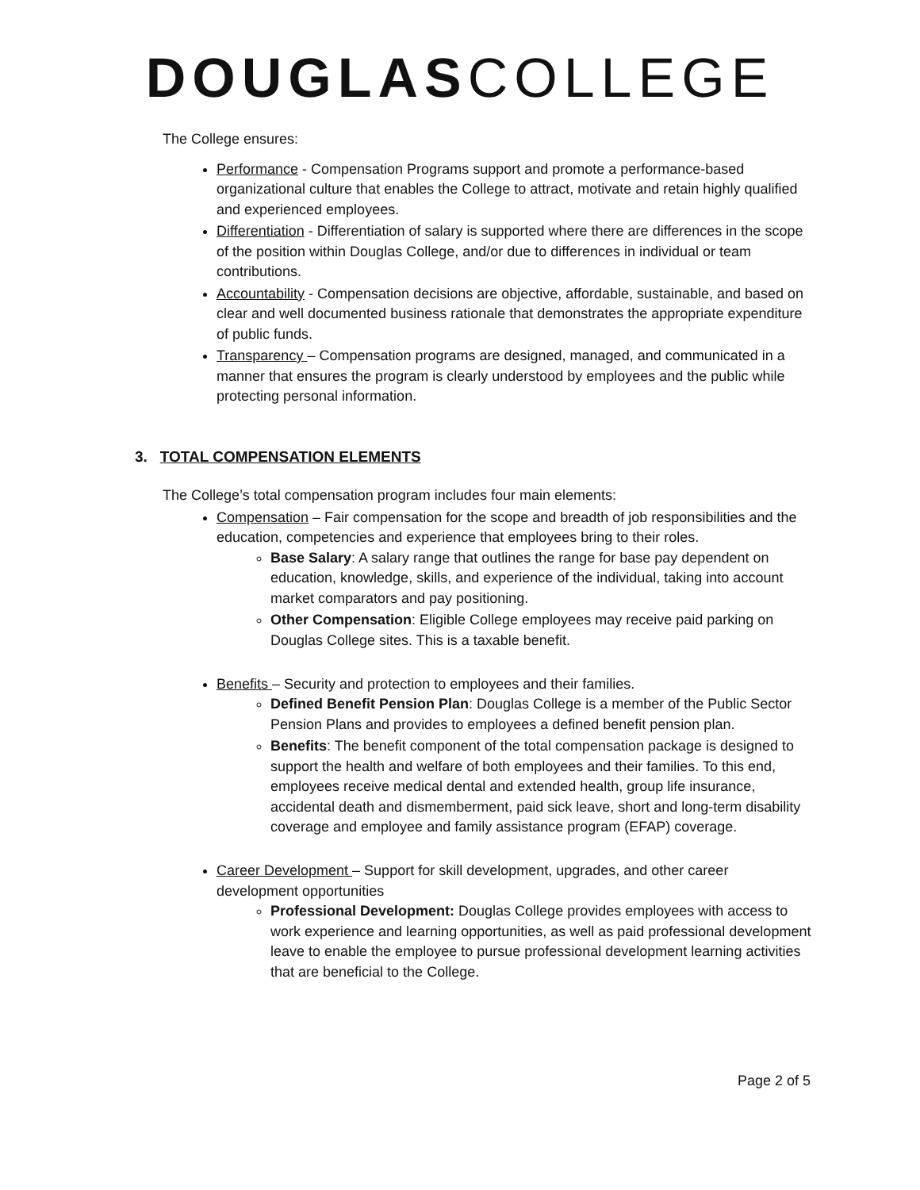DOUGLAS COLLEGE
The College ensures:
Performance - Compensation Programs support and promote a performance-based organizational culture that enables the College to attract, motivate and retain highly qualified and experienced employees.
Differentiation - Differentiation of salary is supported where there are differences in the scope of the position within Douglas College, and/or due to differences in individual or team contributions.
Accountability - Compensation decisions are objective, affordable, sustainable, and based on clear and well documented business rationale that demonstrates the appropriate expenditure of public funds.
Transparency – Compensation programs are designed, managed, and communicated in a manner that ensures the program is clearly understood by employees and the public while protecting personal information.
3. TOTAL COMPENSATION ELEMENTS
The College’s total compensation program includes four main elements:
Compensation – Fair compensation for the scope and breadth of job responsibilities and the education, competencies and experience that employees bring to their roles.
Base Salary: A salary range that outlines the range for base pay dependent on education, knowledge, skills, and experience of the individual, taking into account market comparators and pay positioning.
Other Compensation: Eligible College employees may receive paid parking on Douglas College sites. This is a taxable benefit.
Benefits – Security and protection to employees and their families.
Defined Benefit Pension Plan: Douglas College is a member of the Public Sector Pension Plans and provides to employees a defined benefit pension plan.
Benefits: The benefit component of the total compensation package is designed to support the health and welfare of both employees and their families. To this end, employees receive medical dental and extended health, group life insurance, accidental death and dismemberment, paid sick leave, short and long-term disability coverage and employee and family assistance program (EFAP) coverage.
Career Development – Support for skill development, upgrades, and other career development opportunities
Professional Development: Douglas College provides employees with access to work experience and learning opportunities, as well as paid professional development leave to enable the employee to pursue professional development learning activities that are beneficial to the College.
Page 2 of 5